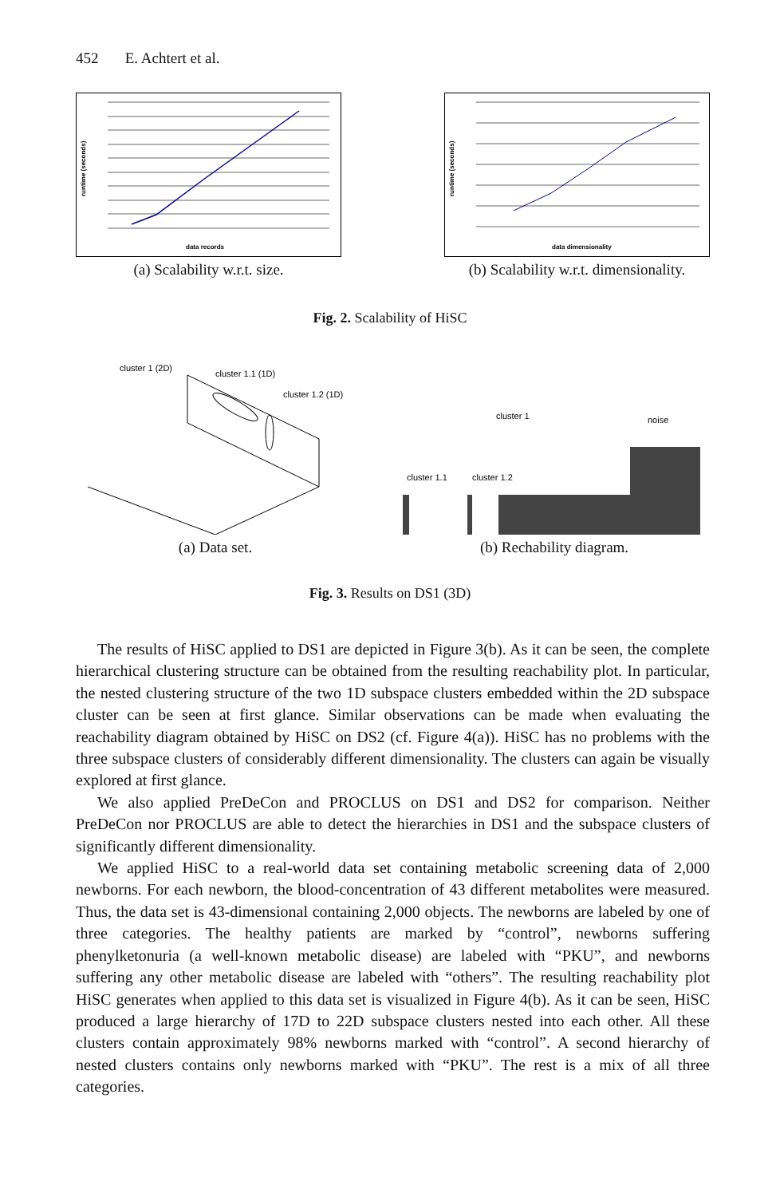452 E. Achtert et al.
data records
runtime (seconds)
(a) Scalability w.r.t. size.
data dimensionality
runtime (seconds)
(b) Scalability w.r.t. dimensionality.
Fig. 2. Scalability of HiSC
cluster 1 (2D)
cluster 1.1 (1D)
cluster 1.2 (1D)
(a) Data set.
cluster 1
noise
cluster 1.1
cluster 1.2
(b) Rechability diagram.
Fig. 3. Results on DS1 (3D)
The results of HiSC applied to DS1 are depicted in Figure 3(b). As it can be seen, the complete hierarchical clustering structure can be obtained from the resulting reachability plot. In particular, the nested clustering structure of the two 1D subspace clusters embedded within the 2D subspace cluster can be seen at first glance. Similar observations can be made when evaluating the reachability diagram obtained by HiSC on DS2 (cf. Figure 4(a)). HiSC has no problems with the three subspace clusters of considerably different dimensionality. The clusters can again be visually explored at first glance.
We also applied PreDeCon and PROCLUS on DS1 and DS2 for comparison. Neither PreDeCon nor PROCLUS are able to detect the hierarchies in DS1 and the subspace clusters of significantly different dimensionality.
We applied HiSC to a real-world data set containing metabolic screening data of 2,000 newborns. For each newborn, the blood-concentration of 43 different metabolites were measured. Thus, the data set is 43-dimensional containing 2,000 objects. The newborns are labeled by one of three categories. The healthy patients are marked by “control”, newborns suffering phenylketonuria (a well-known metabolic disease) are labeled with “PKU”, and newborns suffering any other metabolic disease are labeled with “others”. The resulting reachability plot HiSC generates when applied to this data set is visualized in Figure 4(b). As it can be seen, HiSC produced a large hierarchy of 17D to 22D subspace clusters nested into each other. All these clusters contain approximately 98% newborns marked with “control”. A second hierarchy of nested clusters contains only newborns marked with “PKU”. The rest is a mix of all three categories.